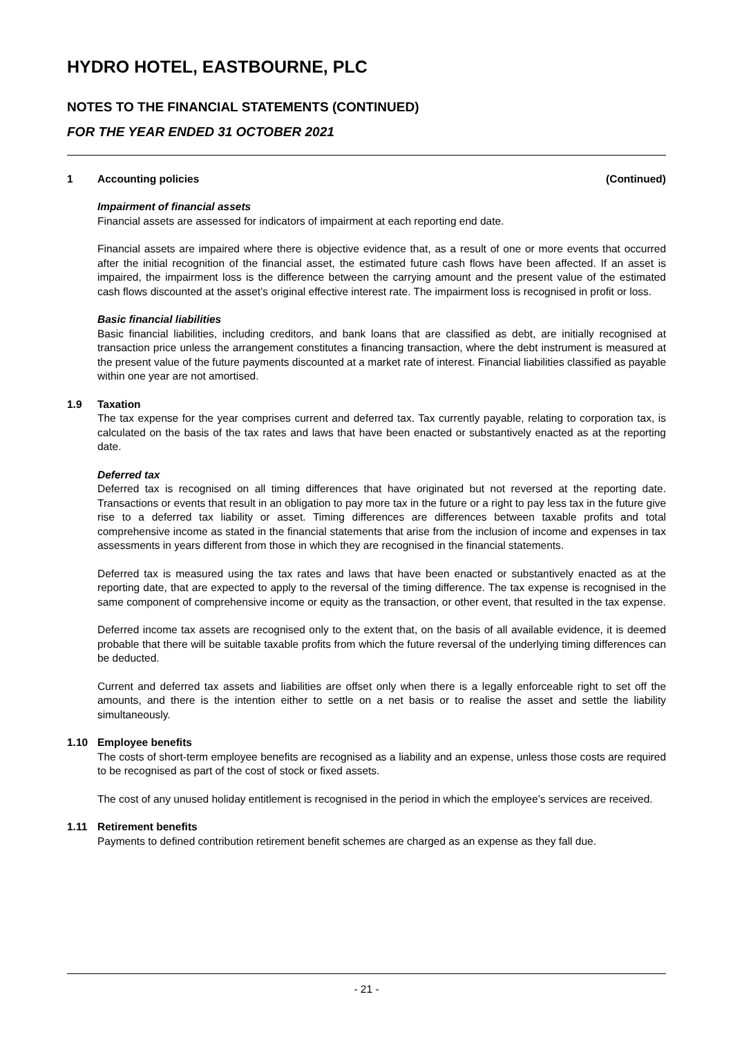HYDRO HOTEL, EASTBOURNE, PLC
NOTES TO THE FINANCIAL STATEMENTS (CONTINUED)
FOR THE YEAR ENDED 31 OCTOBER 2021
1 Accounting policies (Continued)
Impairment of financial assets
Financial assets are assessed for indicators of impairment at each reporting end date.
Financial assets are impaired where there is objective evidence that, as a result of one or more events that occurred after the initial recognition of the financial asset, the estimated future cash flows have been affected. If an asset is impaired, the impairment loss is the difference between the carrying amount and the present value of the estimated cash flows discounted at the asset’s original effective interest rate. The impairment loss is recognised in profit or loss.
Basic financial liabilities
Basic financial liabilities, including creditors, and bank loans that are classified as debt, are initially recognised at transaction price unless the arrangement constitutes a financing transaction, where the debt instrument is measured at the present value of the future payments discounted at a market rate of interest. Financial liabilities classified as payable within one year are not amortised.
1.9 Taxation
The tax expense for the year comprises current and deferred tax. Tax currently payable, relating to corporation tax, is calculated on the basis of the tax rates and laws that have been enacted or substantively enacted as at the reporting date.
Deferred tax
Deferred tax is recognised on all timing differences that have originated but not reversed at the reporting date. Transactions or events that result in an obligation to pay more tax in the future or a right to pay less tax in the future give rise to a deferred tax liability or asset. Timing differences are differences between taxable profits and total comprehensive income as stated in the financial statements that arise from the inclusion of income and expenses in tax assessments in years different from those in which they are recognised in the financial statements.
Deferred tax is measured using the tax rates and laws that have been enacted or substantively enacted as at the reporting date, that are expected to apply to the reversal of the timing difference. The tax expense is recognised in the same component of comprehensive income or equity as the transaction, or other event, that resulted in the tax expense.
Deferred income tax assets are recognised only to the extent that, on the basis of all available evidence, it is deemed probable that there will be suitable taxable profits from which the future reversal of the underlying timing differences can be deducted.
Current and deferred tax assets and liabilities are offset only when there is a legally enforceable right to set off the amounts, and there is the intention either to settle on a net basis or to realise the asset and settle the liability simultaneously.
1.10 Employee benefits
The costs of short-term employee benefits are recognised as a liability and an expense, unless those costs are required to be recognised as part of the cost of stock or fixed assets.
The cost of any unused holiday entitlement is recognised in the period in which the employee’s services are received.
1.11 Retirement benefits
Payments to defined contribution retirement benefit schemes are charged as an expense as they fall due.
- 21 -